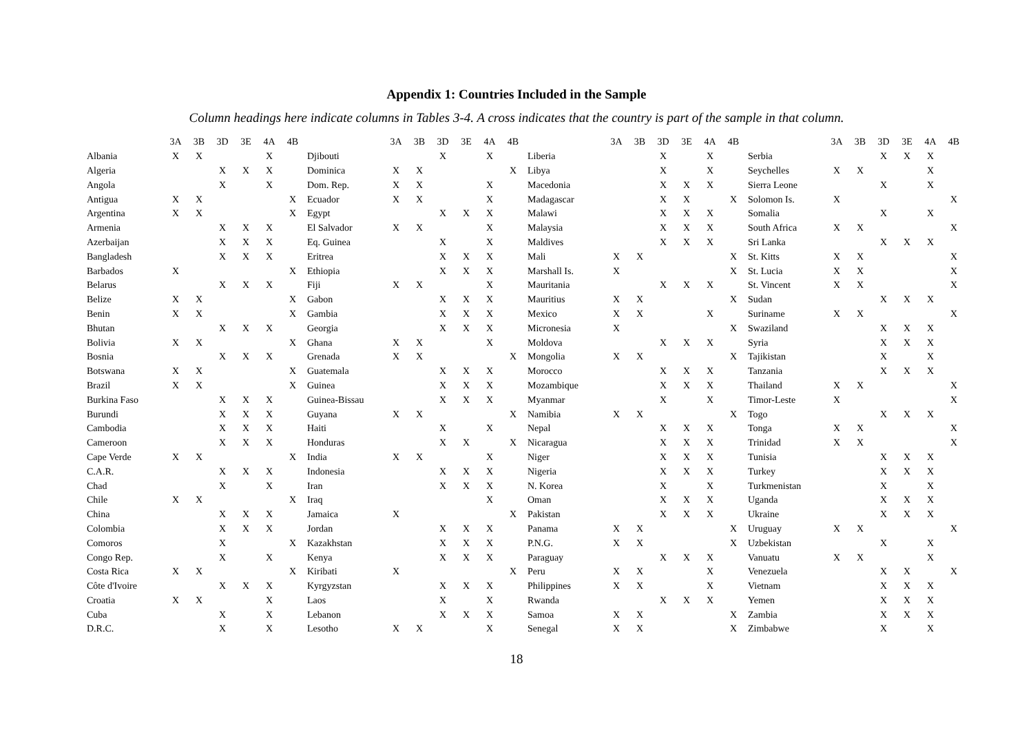Appendix 1: Countries Included in the Sample
Column headings here indicate columns in Tables 3-4. A cross indicates that the country is part of the sample in that column.
| | 3A | 3B | 3D | 3E | 4A | 4B | | 3A | 3B | 3D | 3E | 4A | 4B | | 3A | 3B | 3D | 3E | 4A | 4B | | 3A | 3B | 3D | 3E | 4A | 4B |
| --- | --- | --- | --- | --- | --- | --- | --- | --- | --- | --- | --- | --- | --- | --- | --- | --- | --- | --- | --- | --- | --- | --- | --- | --- | --- | --- | --- |
| Albania | X | X | | | X | | Djibouti | | | X | | X | | Liberia | | | X | | X | | Serbia | | | X | X | X | |
| Algeria | | | X | X | X | | Dominica | X | X | | | | X | Libya | | | X | | X | | Seychelles | X | X | | | X | |
| Angola | | | X | | X | | Dom. Rep. | X | X | | | X | | Macedonia | | | X | X | X | | Sierra Leone | | | X | | X | |
| Antigua | X | X | | | | X | Ecuador | X | X | | | X | | Madagascar | | | X | X | | X | Solomon Is. | X | | | | | X |
| Argentina | X | X | | | | X | Egypt | | | X | X | X | | Malawi | | | X | X | X | | Somalia | | | X | | X | |
| Armenia | | | X | X | X | | El Salvador | X | X | | | X | | Malaysia | | | X | X | X | | South Africa | X | X | | | | X |
| Azerbaijan | | | X | X | X | | Eq. Guinea | | | X | | X | | Maldives | | | X | X | X | | Sri Lanka | | | X | X | X | |
| Bangladesh | | | X | X | X | | Eritrea | | | X | X | X | | Mali | X | X | | | | X | St. Kitts | X | X | | | | X |
| Barbados | X | | | | | X | Ethiopia | | | X | X | X | | Marshall Is. | X | | | | | X | St. Lucia | X | X | | | | X |
| Belarus | | | X | X | X | | Fiji | X | X | | | X | | Mauritania | | | X | X | X | | St. Vincent | X | X | | | | X |
| Belize | X | X | | | | X | Gabon | | | X | X | X | | Mauritius | X | X | | | | X | Sudan | | | X | X | X | |
| Benin | X | X | | | | X | Gambia | | | X | X | X | | Mexico | X | X | | | X | | Suriname | X | X | | | | X |
| Bhutan | | | X | X | X | | Georgia | | | X | X | X | | Micronesia | X | | | | | X | Swaziland | | | X | X | X | |
| Bolivia | X | X | | | | X | Ghana | X | X | | | X | | Moldova | | | X | X | X | | Syria | | | X | X | X | |
| Bosnia | | | X | X | X | | Grenada | X | X | | | | X | Mongolia | X | X | | | | X | Tajikistan | | | X | | X | |
| Botswana | X | X | | | | X | Guatemala | | | X | X | X | | Morocco | | | X | X | X | | Tanzania | | | X | X | X | |
| Brazil | X | X | | | | X | Guinea | | | X | X | X | | Mozambique | | | X | X | X | | Thailand | X | X | | | | X |
| Burkina Faso | | | X | X | X | | Guinea-Bissau | | | X | X | X | | Myanmar | | | X | | X | | Timor-Leste | X | | | | | X |
| Burundi | | | X | X | X | | Guyana | X | X | | | | X | Namibia | X | X | | | | X | Togo | | | X | X | X | |
| Cambodia | | | X | X | X | | Haiti | | | X | | X | | Nepal | | | X | X | X | | Tonga | X | X | | | | X |
| Cameroon | | | X | X | X | | Honduras | | | X | X | | X | Nicaragua | | | X | X | X | | Trinidad | X | X | | | | X |
| Cape Verde | X | X | | | | X | India | X | X | | | X | | Niger | | | X | X | X | | Tunisia | | | X | X | X | |
| C.A.R. | | | X | X | X | | Indonesia | | | X | X | X | | Nigeria | | | X | X | X | | Turkey | | | X | X | X | |
| Chad | | | X | | X | | Iran | | | X | X | X | | N. Korea | | | X | | X | | Turkmenistan | | | X | | X | |
| Chile | X | X | | | | X | Iraq | | | | | X | | Oman | | | X | X | X | | Uganda | | | X | X | X | |
| China | | | X | X | X | | Jamaica | X | | | | | X | Pakistan | | | X | X | X | | Ukraine | | | X | X | X | |
| Colombia | | | X | X | X | | Jordan | | | X | X | X | | Panama | X | X | | | | X | Uruguay | X | X | | | | X |
| Comoros | | | X | | | X | Kazakhstan | | | X | X | X | | P.N.G. | X | X | | | | X | Uzbekistan | | | X | | X | |
| Congo Rep. | | | X | | X | | Kenya | | | X | X | X | | Paraguay | | | X | X | X | | Vanuatu | X | X | | | X | |
| Costa Rica | X | X | | | | X | Kiribati | X | | | | | X | Peru | X | X | | | X | | Venezuela | | | X | X | | X |
| Côte d'Ivoire | | | X | X | X | | Kyrgyzstan | | | X | X | X | | Philippines | X | X | | | X | | Vietnam | | | X | X | X | |
| Croatia | X | X | | | X | | Laos | | | X | | X | | Rwanda | | | X | X | X | | Yemen | | | X | X | X | |
| Cuba | | | X | | X | | Lebanon | | | X | X | X | | Samoa | X | X | | | | X | Zambia | | | X | X | X | |
| D.R.C. | | | X | | X | | Lesotho | X | X | | | X | | Senegal | X | X | | | | X | Zimbabwe | | | X | | X | |
18